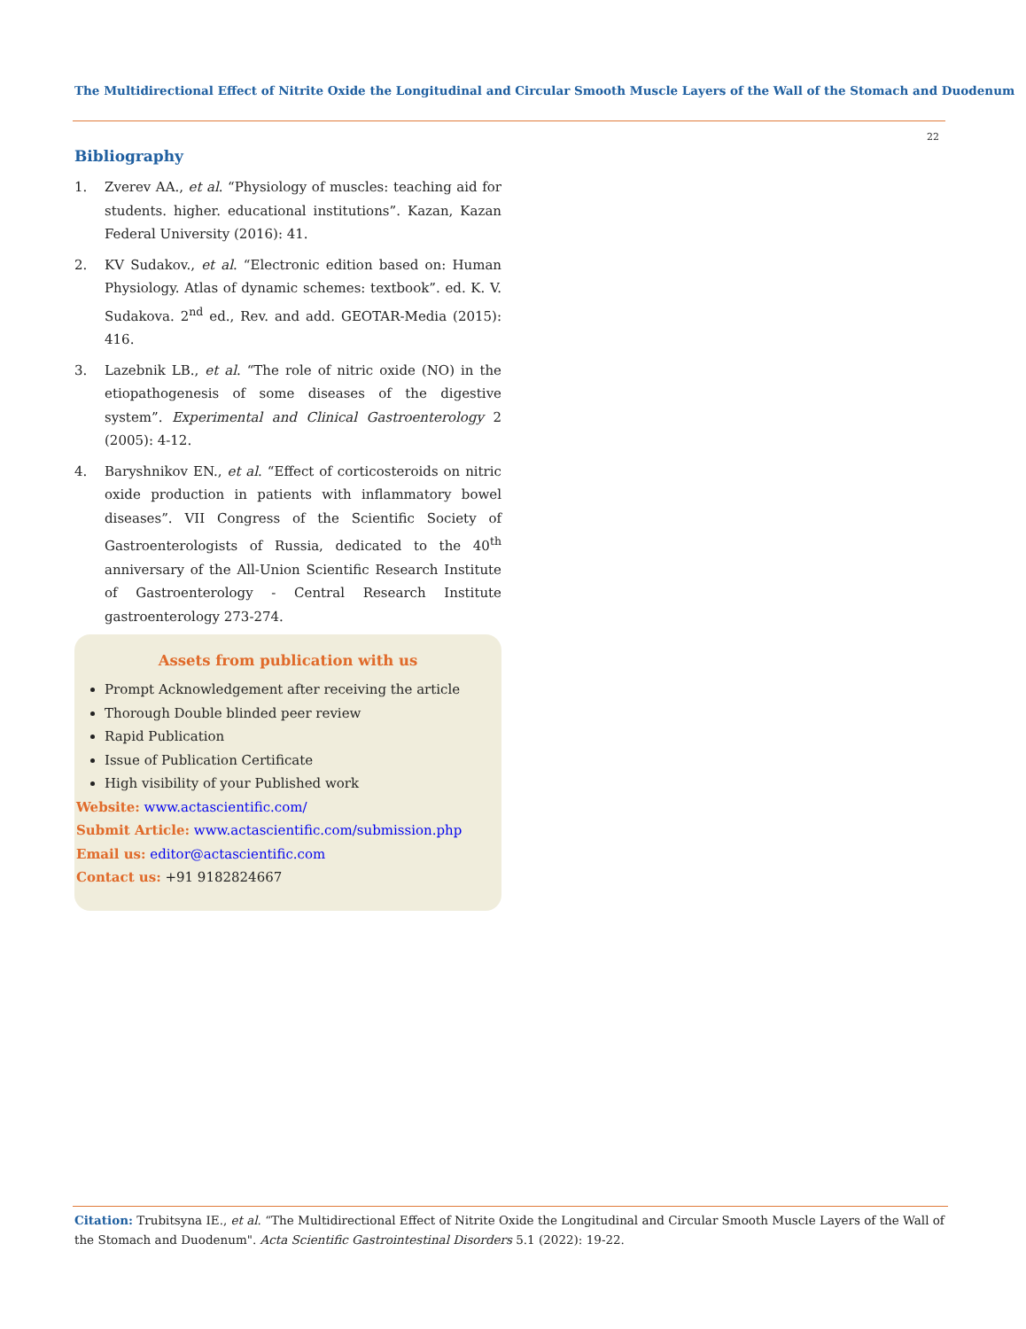The Multidirectional Effect of Nitrite Oxide the Longitudinal and Circular Smooth Muscle Layers of the Wall of the Stomach and Duodenum
22
Bibliography
1. Zverev AA., et al. “Physiology of muscles: teaching aid for students. higher. educational institutions”. Kazan, Kazan Federal University (2016): 41.
2. KV Sudakov., et al. “Electronic edition based on: Human Physiology. Atlas of dynamic schemes: textbook”. ed. K. V. Sudakova. 2<sup>nd</sup> ed., Rev. and add. GEOTAR-Media (2015): 416.
3. Lazebnik LB., et al. “The role of nitric oxide (NO) in the etiopathogenesis of some diseases of the digestive system”. Experimental and Clinical Gastroenterology 2 (2005): 4-12.
4. Baryshnikov EN., et al. “Effect of corticosteroids on nitric oxide production in patients with inflammatory bowel diseases”. VII Congress of the Scientific Society of Gastroenterologists of Russia, dedicated to the 40<sup>th</sup> anniversary of the All-Union Scientific Research Institute of Gastroenterology - Central Research Institute gastroenterology 273-274.
Assets from publication with us
Prompt Acknowledgement after receiving the article
Thorough Double blinded peer review
Rapid Publication
Issue of Publication Certificate
High visibility of your Published work
Website: www.actascientific.com/
Submit Article: www.actascientific.com/submission.php
Email us: editor@actascientific.com
Contact us: +91 9182824667
Citation: Trubitsyna IE., et al. “The Multidirectional Effect of Nitrite Oxide the Longitudinal and Circular Smooth Muscle Layers of the Wall of the Stomach and Duodenum". Acta Scientific Gastrointestinal Disorders 5.1 (2022): 19-22.